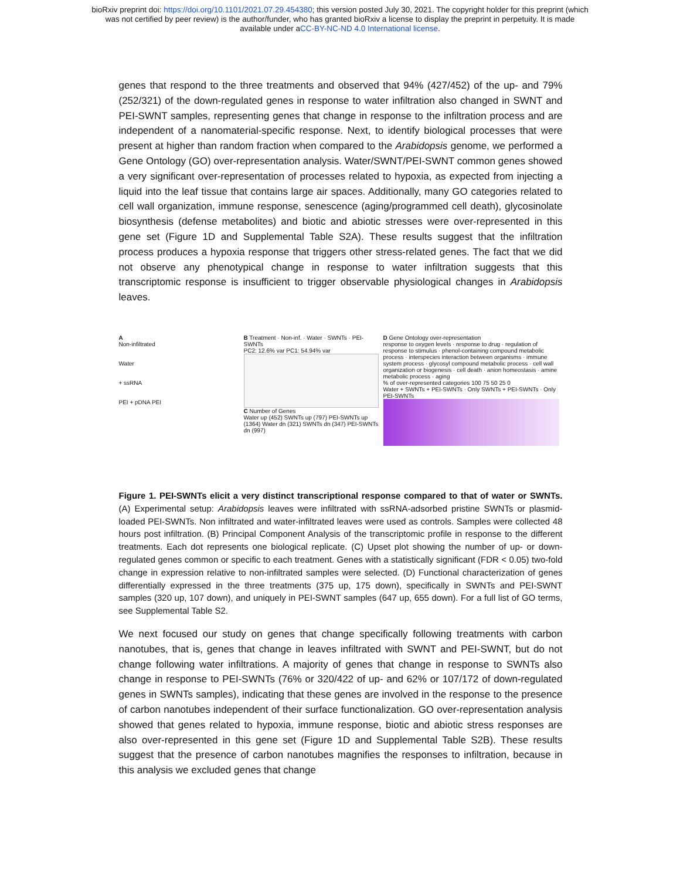bioRxiv preprint doi: https://doi.org/10.1101/2021.07.29.454380; this version posted July 30, 2021. The copyright holder for this preprint (which
was not certified by peer review) is the author/funder, who has granted bioRxiv a license to display the preprint in perpetuity. It is made
available under aCC-BY-NC-ND 4.0 International license.
genes that respond to the three treatments and observed that 94% (427/452) of the up- and 79% (252/321) of the down-regulated genes in response to water infiltration also changed in SWNT and PEI-SWNT samples, representing genes that change in response to the infiltration process and are independent of a nanomaterial-specific response. Next, to identify biological processes that were present at higher than random fraction when compared to the Arabidopsis genome, we performed a Gene Ontology (GO) over-representation analysis. Water/SWNT/PEI-SWNT common genes showed a very significant over-representation of processes related to hypoxia, as expected from injecting a liquid into the leaf tissue that contains large air spaces. Additionally, many GO categories related to cell wall organization, immune response, senescence (aging/programmed cell death), glycosinolate biosynthesis (defense metabolites) and biotic and abiotic stresses were over-represented in this gene set (Figure 1D and Supplemental Table S2A). These results suggest that the infiltration process produces a hypoxia response that triggers other stress-related genes. The fact that we did not observe any phenotypical change in response to water infiltration suggests that this transcriptomic response is insufficient to trigger observable physiological changes in Arabidopsis leaves.
A
Non-infiltrated
Water
+ ssRNA
PEI + pDNA PEI
B Treatment · Non-inf. · Water · SWNTs · PEI-SWNTs
PC2: 12.6% var PC1: 54.94% var
C Number of Genes
Water up (452) SWNTs up (797) PEI-SWNTs up (1364) Water dn (321) SWNTs dn (347) PEI-SWNTs dn (997)
D Gene Ontology over-representation
response to oxygen levels · response to drug · regulation of response to stimulus · phenol-containing compound metabolic process · interspecies interaction between organisms · immune system process · glycosyl compound metabolic process · cell wall organization or biogenesis · cell death · anion homeostasis · amine metabolic process · aging
% of over-represented categories 100 75 50 25 0
Water + SWNTs + PEI-SWNTs · Only SWNTs + PEI-SWNTs · Only PEI-SWNTs
Figure 1. PEI-SWNTs elicit a very distinct transcriptional response compared to that of water or SWNTs. (A) Experimental setup: Arabidopsis leaves were infiltrated with ssRNA-adsorbed pristine SWNTs or plasmid-loaded PEI-SWNTs. Non infiltrated and water-infiltrated leaves were used as controls. Samples were collected 48 hours post infiltration. (B) Principal Component Analysis of the transcriptomic profile in response to the different treatments. Each dot represents one biological replicate. (C) Upset plot showing the number of up- or down-regulated genes common or specific to each treatment. Genes with a statistically significant (FDR < 0.05) two-fold change in expression relative to non-infiltrated samples were selected. (D) Functional characterization of genes differentially expressed in the three treatments (375 up, 175 down), specifically in SWNTs and PEI-SWNT samples (320 up, 107 down), and uniquely in PEI-SWNT samples (647 up, 655 down). For a full list of GO terms, see Supplemental Table S2.
We next focused our study on genes that change specifically following treatments with carbon nanotubes, that is, genes that change in leaves infiltrated with SWNT and PEI-SWNT, but do not change following water infiltrations. A majority of genes that change in response to SWNTs also change in response to PEI-SWNTs (76% or 320/422 of up- and 62% or 107/172 of down-regulated genes in SWNTs samples), indicating that these genes are involved in the response to the presence of carbon nanotubes independent of their surface functionalization. GO over-representation analysis showed that genes related to hypoxia, immune response, biotic and abiotic stress responses are also over-represented in this gene set (Figure 1D and Supplemental Table S2B). These results suggest that the presence of carbon nanotubes magnifies the responses to infiltration, because in this analysis we excluded genes that change